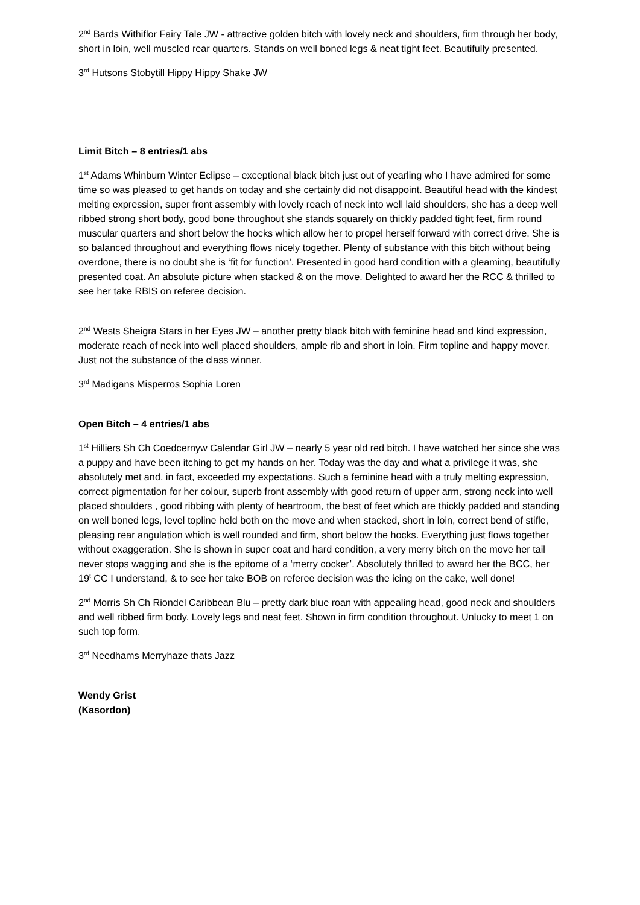2<sup>nd</sup> Bards Withiflor Fairy Tale JW - attractive golden bitch with lovely neck and shoulders, firm through her body, short in loin, well muscled rear quarters. Stands on well boned legs & neat tight feet. Beautifully presented.
3<sup>rd</sup> Hutsons Stobytill Hippy Hippy Shake JW
Limit Bitch – 8 entries/1 abs
1<sup>st</sup> Adams Whinburn Winter Eclipse – exceptional black bitch just out of yearling who I have admired for some time so was pleased to get hands on today and she certainly did not disappoint. Beautiful head with the kindest melting expression, super front assembly with lovely reach of neck into well laid shoulders, she has a deep well ribbed strong short body, good bone throughout she stands squarely on thickly padded tight feet, firm round muscular quarters and short below the hocks which allow her to propel herself forward with correct drive. She is so balanced throughout and everything flows nicely together. Plenty of substance with this bitch without being overdone, there is no doubt she is ‘fit for function’. Presented in good hard condition with a gleaming, beautifully presented coat. An absolute picture when stacked & on the move. Delighted to award her the RCC & thrilled to see her take RBIS on referee decision.
2<sup>nd</sup> Wests Sheigra Stars in her Eyes JW – another pretty black bitch with feminine head and kind expression, moderate reach of neck into well placed shoulders, ample rib and short in loin. Firm topline and happy mover. Just not the substance of the class winner.
3<sup>rd</sup> Madigans Misperros Sophia Loren
Open Bitch – 4 entries/1 abs
1<sup>st</sup> Hilliers Sh Ch Coedcernyw Calendar Girl JW – nearly 5 year old red bitch. I have watched her since she was a puppy and have been itching to get my hands on her. Today was the day and what a privilege it was, she absolutely met and, in fact, exceeded my expectations. Such a feminine head with a truly melting expression, correct pigmentation for her colour, superb front assembly with good return of upper arm, strong neck into well placed shoulders , good ribbing with plenty of heartroom, the best of feet which are thickly padded and standing on well boned legs, level topline held both on the move and when stacked, short in loin, correct bend of stifle, pleasing rear angulation which is well rounded and firm, short below the hocks. Everything just flows together without exaggeration. She is shown in super coat and hard condition, a very merry bitch on the move her tail never stops wagging and she is the epitome of a ‘merry cocker’. Absolutely thrilled to award her the BCC, her 19<sup>t</sup> CC I understand, & to see her take BOB on referee decision was the icing on the cake, well done!
2<sup>nd</sup> Morris Sh Ch Riondel Caribbean Blu – pretty dark blue roan with appealing head, good neck and shoulders and well ribbed firm body. Lovely legs and neat feet. Shown in firm condition throughout. Unlucky to meet 1 on such top form.
3<sup>rd</sup> Needhams Merryhaze thats Jazz
Wendy Grist
(Kasordon)